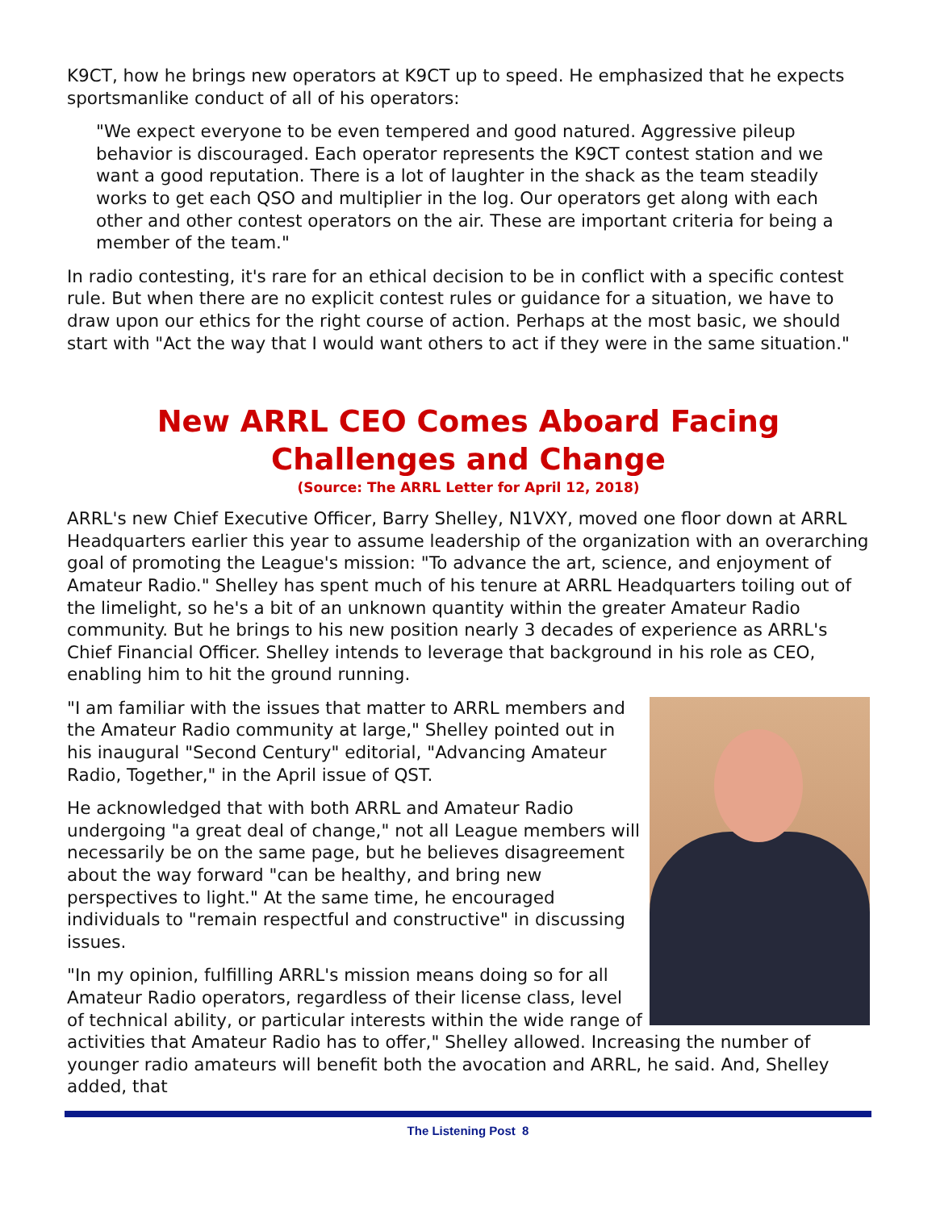K9CT, how he brings new operators at K9CT up to speed. He emphasized that he expects sportsmanlike conduct of all of his operators:
"We expect everyone to be even tempered and good natured. Aggressive pileup behavior is discouraged. Each operator represents the K9CT contest station and we want a good reputation. There is a lot of laughter in the shack as the team steadily works to get each QSO and multiplier in the log. Our operators get along with each other and other contest operators on the air. These are important criteria for being a member of the team."
In radio contesting, it's rare for an ethical decision to be in conflict with a specific contest rule. But when there are no explicit contest rules or guidance for a situation, we have to draw upon our ethics for the right course of action. Perhaps at the most basic, we should start with "Act the way that I would want others to act if they were in the same situation."
New ARRL CEO Comes Aboard Facing Challenges and Change
(Source: The ARRL Letter for April 12, 2018)
ARRL's new Chief Executive Officer, Barry Shelley, N1VXY, moved one floor down at ARRL Headquarters earlier this year to assume leadership of the organization with an overarching goal of promoting the League's mission: "To advance the art, science, and enjoyment of Amateur Radio." Shelley has spent much of his tenure at ARRL Headquarters toiling out of the limelight, so he's a bit of an unknown quantity within the greater Amateur Radio community. But he brings to his new position nearly 3 decades of experience as ARRL's Chief Financial Officer. Shelley intends to leverage that background in his role as CEO, enabling him to hit the ground running.
"I am familiar with the issues that matter to ARRL members and the Amateur Radio community at large," Shelley pointed out in his inaugural "Second Century" editorial, "Advancing Amateur Radio, Together," in the April issue of QST.
He acknowledged that with both ARRL and Amateur Radio undergoing "a great deal of change," not all League members will necessarily be on the same page, but he believes disagreement about the way forward "can be healthy, and bring new perspectives to light." At the same time, he encouraged individuals to "remain respectful and constructive" in discussing issues.
"In my opinion, fulfilling ARRL's mission means doing so for all Amateur Radio operators, regardless of their license class, level of technical ability, or particular interests within the wide range of activities that Amateur Radio has to offer," Shelley allowed. Increasing the number of younger radio amateurs will benefit both the avocation and ARRL, he said. And, Shelley added, that
The Listening Post 8